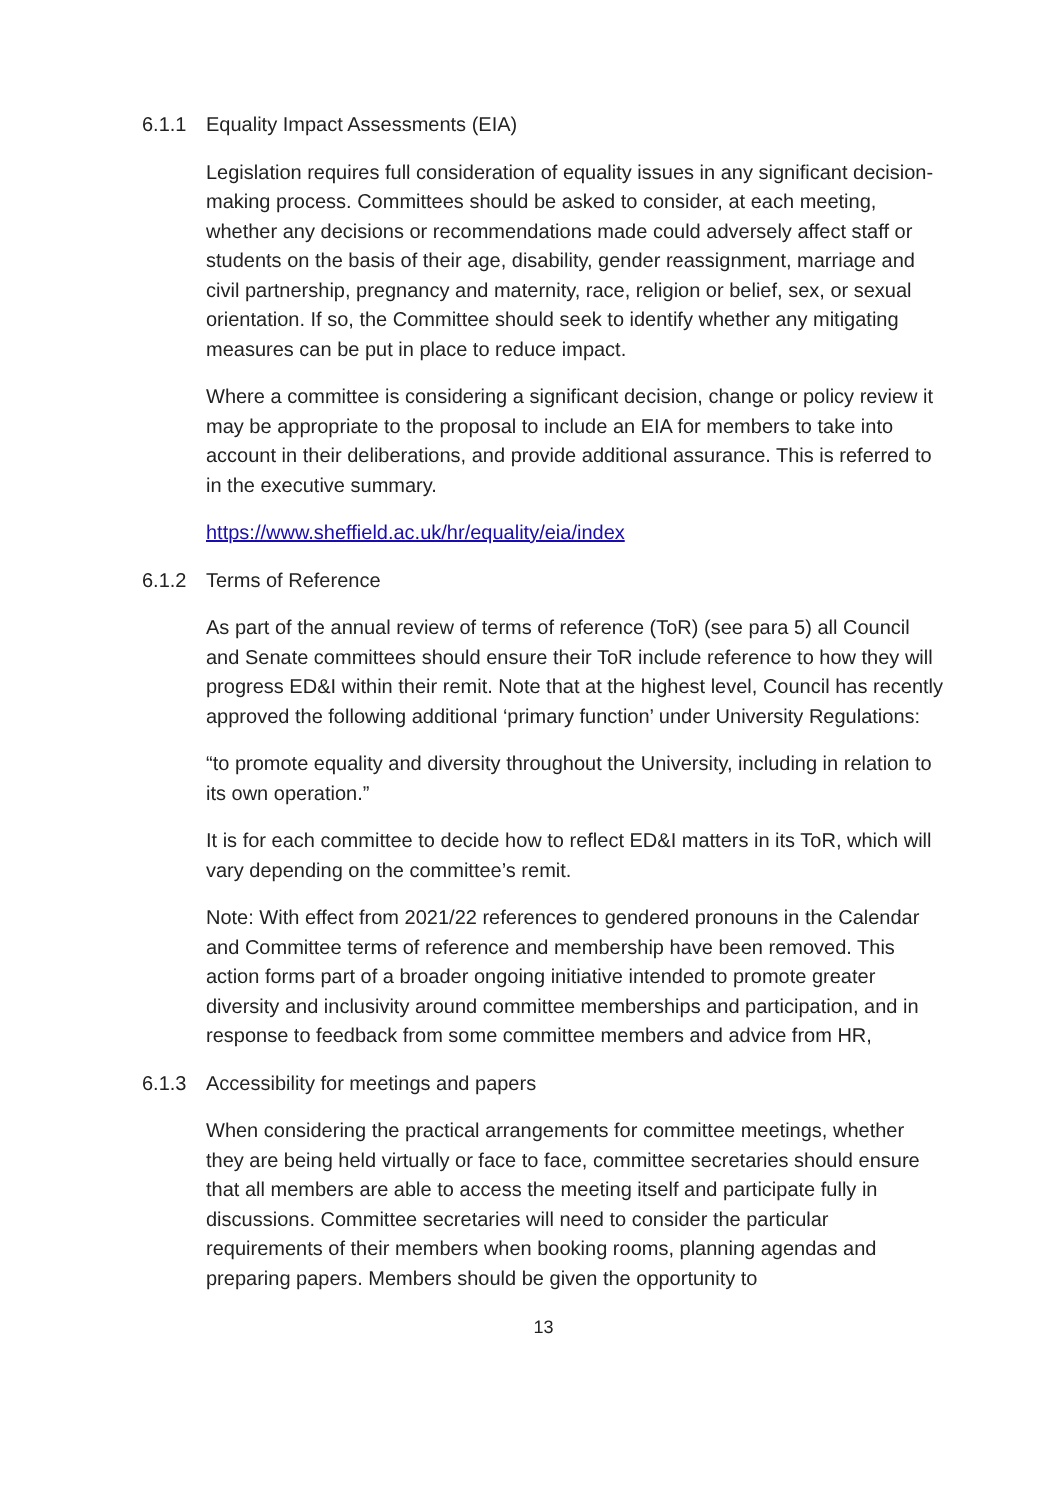6.1.1 Equality Impact Assessments (EIA)
Legislation requires full consideration of equality issues in any significant decision-making process. Committees should be asked to consider, at each meeting, whether any decisions or recommendations made could adversely affect staff or students on the basis of their age, disability, gender reassignment, marriage and civil partnership, pregnancy and maternity, race, religion or belief, sex, or sexual orientation. If so, the Committee should seek to identify whether any mitigating measures can be put in place to reduce impact.
Where a committee is considering a significant decision, change or policy review it may be appropriate to the proposal to include an EIA for members to take into account in their deliberations, and provide additional assurance. This is referred to in the executive summary.
https://www.sheffield.ac.uk/hr/equality/eia/index
6.1.2 Terms of Reference
As part of the annual review of terms of reference (ToR) (see para 5) all Council and Senate committees should ensure their ToR include reference to how they will progress ED&I within their remit. Note that at the highest level, Council has recently approved the following additional ‘primary function’ under University Regulations:
“to promote equality and diversity throughout the University, including in relation to its own operation.”
It is for each committee to decide how to reflect ED&I matters in its ToR, which will vary depending on the committee’s remit.
Note: With effect from 2021/22 references to gendered pronouns in the Calendar and Committee terms of reference and membership have been removed. This action forms part of a broader ongoing initiative intended to promote greater diversity and inclusivity around committee memberships and participation, and in response to feedback from some committee members and advice from HR,
6.1.3 Accessibility for meetings and papers
When considering the practical arrangements for committee meetings, whether they are being held virtually or face to face, committee secretaries should ensure that all members are able to access the meeting itself and participate fully in discussions. Committee secretaries will need to consider the particular requirements of their members when booking rooms, planning agendas and preparing papers. Members should be given the opportunity to
13